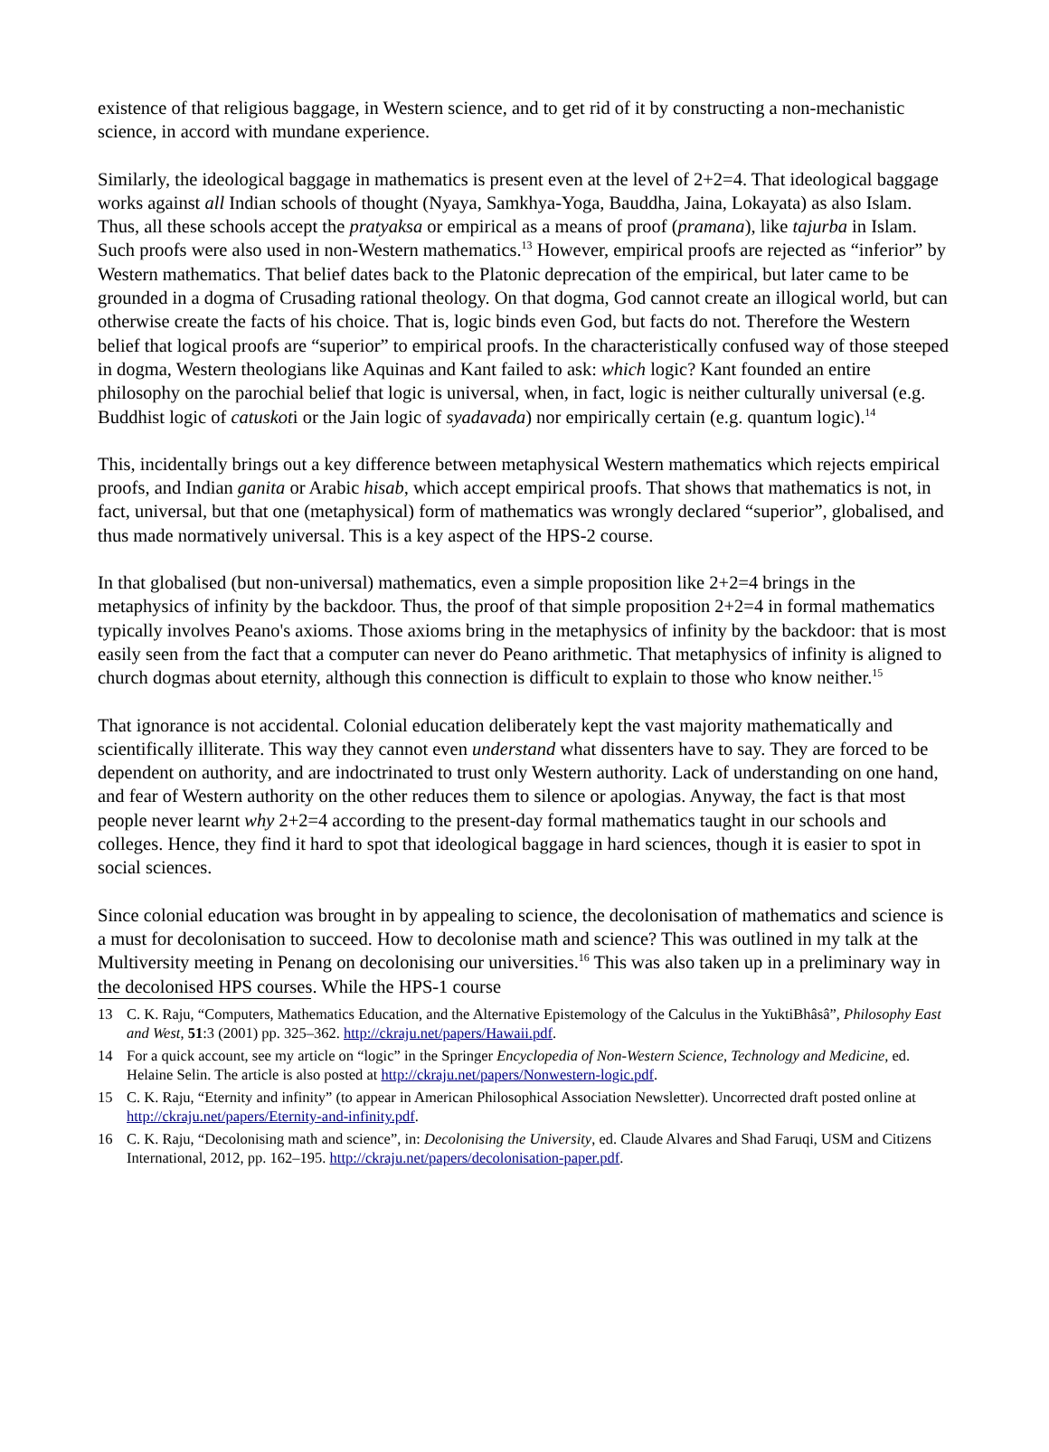existence of that religious baggage, in Western science, and to get rid of it by constructing a non-mechanistic science, in accord with mundane experience.
Similarly, the ideological baggage in mathematics is present even at the level of 2+2=4. That ideological baggage works against all Indian schools of thought (Nyaya, Samkhya-Yoga, Bauddha, Jaina, Lokayata) as also Islam. Thus, all these schools accept the pratyaksa or empirical as a means of proof (pramana), like tajurba in Islam. Such proofs were also used in non-Western mathematics.<sup>13</sup> However, empirical proofs are rejected as “inferior” by Western mathematics. That belief dates back to the Platonic deprecation of the empirical, but later came to be grounded in a dogma of Crusading rational theology. On that dogma, God cannot create an illogical world, but can otherwise create the facts of his choice. That is, logic binds even God, but facts do not. Therefore the Western belief that logical proofs are “superior” to empirical proofs. In the characteristically confused way of those steeped in dogma, Western theologians like Aquinas and Kant failed to ask: which logic? Kant founded an entire philosophy on the parochial belief that logic is universal, when, in fact, logic is neither culturally universal (e.g. Buddhist logic of catuskoti or the Jain logic of syadavada) nor empirically certain (e.g. quantum logic).<sup>14</sup>
This, incidentally brings out a key difference between metaphysical Western mathematics which rejects empirical proofs, and Indian ganita or Arabic hisab, which accept empirical proofs. That shows that mathematics is not, in fact, universal, but that one (metaphysical) form of mathematics was wrongly declared “superior”, globalised, and thus made normatively universal. This is a key aspect of the HPS-2 course.
In that globalised (but non-universal) mathematics, even a simple proposition like 2+2=4 brings in the metaphysics of infinity by the backdoor. Thus, the proof of that simple proposition 2+2=4 in formal mathematics typically involves Peano's axioms. Those axioms bring in the metaphysics of infinity by the backdoor: that is most easily seen from the fact that a computer can never do Peano arithmetic. That metaphysics of infinity is aligned to church dogmas about eternity, although this connection is difficult to explain to those who know neither.<sup>15</sup>
That ignorance is not accidental. Colonial education deliberately kept the vast majority mathematically and scientifically illiterate. This way they cannot even understand what dissenters have to say. They are forced to be dependent on authority, and are indoctrinated to trust only Western authority. Lack of understanding on one hand, and fear of Western authority on the other reduces them to silence or apologias. Anyway, the fact is that most people never learnt why 2+2=4 according to the present-day formal mathematics taught in our schools and colleges. Hence, they find it hard to spot that ideological baggage in hard sciences, though it is easier to spot in social sciences.
Since colonial education was brought in by appealing to science, the decolonisation of mathematics and science is a must for decolonisation to succeed. How to decolonise math and science? This was outlined in my talk at the Multiversity meeting in Penang on decolonising our universities.<sup>16</sup> This was also taken up in a preliminary way in the decolonised HPS courses. While the HPS-1 course
13 C. K. Raju, “Computers, Mathematics Education, and the Alternative Epistemology of the Calculus in the YuktiBhâsâ”, Philosophy East and West, 51:3 (2001) pp. 325–362. http://ckraju.net/papers/Hawaii.pdf.
14 For a quick account, see my article on “logic” in the Springer Encyclopedia of Non-Western Science, Technology and Medicine, ed. Helaine Selin. The article is also posted at http://ckraju.net/papers/Nonwestern-logic.pdf.
15 C. K. Raju, “Eternity and infinity” (to appear in American Philosophical Association Newsletter). Uncorrected draft posted online at http://ckraju.net/papers/Eternity-and-infinity.pdf.
16 C. K. Raju, “Decolonising math and science”, in: Decolonising the University, ed. Claude Alvares and Shad Faruqi, USM and Citizens International, 2012, pp. 162–195. http://ckraju.net/papers/decolonisation-paper.pdf.